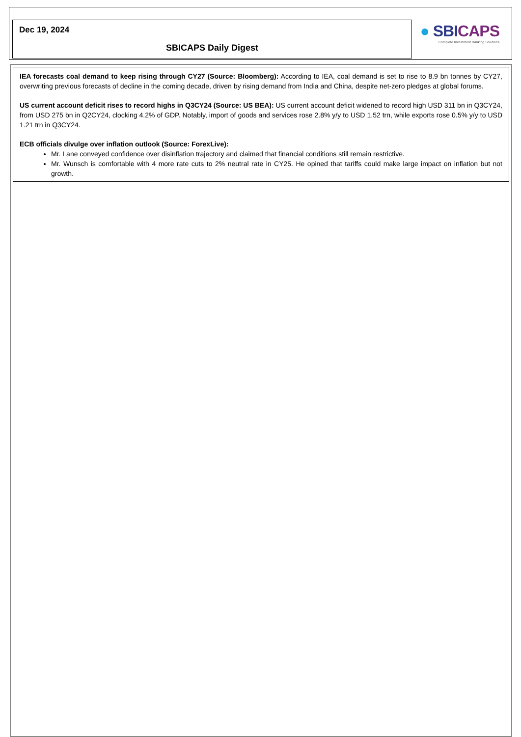Dec 19, 2024
SBICAPS Daily Digest
● SBICAPS
Complete Investment Banking Solutions
IEA forecasts coal demand to keep rising through CY27 (Source: Bloomberg): According to IEA, coal demand is set to rise to 8.9 bn tonnes by CY27, overwriting previous forecasts of decline in the coming decade, driven by rising demand from India and China, despite net-zero pledges at global forums.
US current account deficit rises to record highs in Q3CY24 (Source: US BEA): US current account deficit widened to record high USD 311 bn in Q3CY24, from USD 275 bn in Q2CY24, clocking 4.2% of GDP. Notably, import of goods and services rose 2.8% y/y to USD 1.52 trn, while exports rose 0.5% y/y to USD 1.21 trn in Q3CY24.
ECB officials divulge over inflation outlook (Source: ForexLive):
Mr. Lane conveyed confidence over disinflation trajectory and claimed that financial conditions still remain restrictive.
Mr. Wunsch is comfortable with 4 more rate cuts to 2% neutral rate in CY25. He opined that tariffs could make large impact on inflation but not growth.